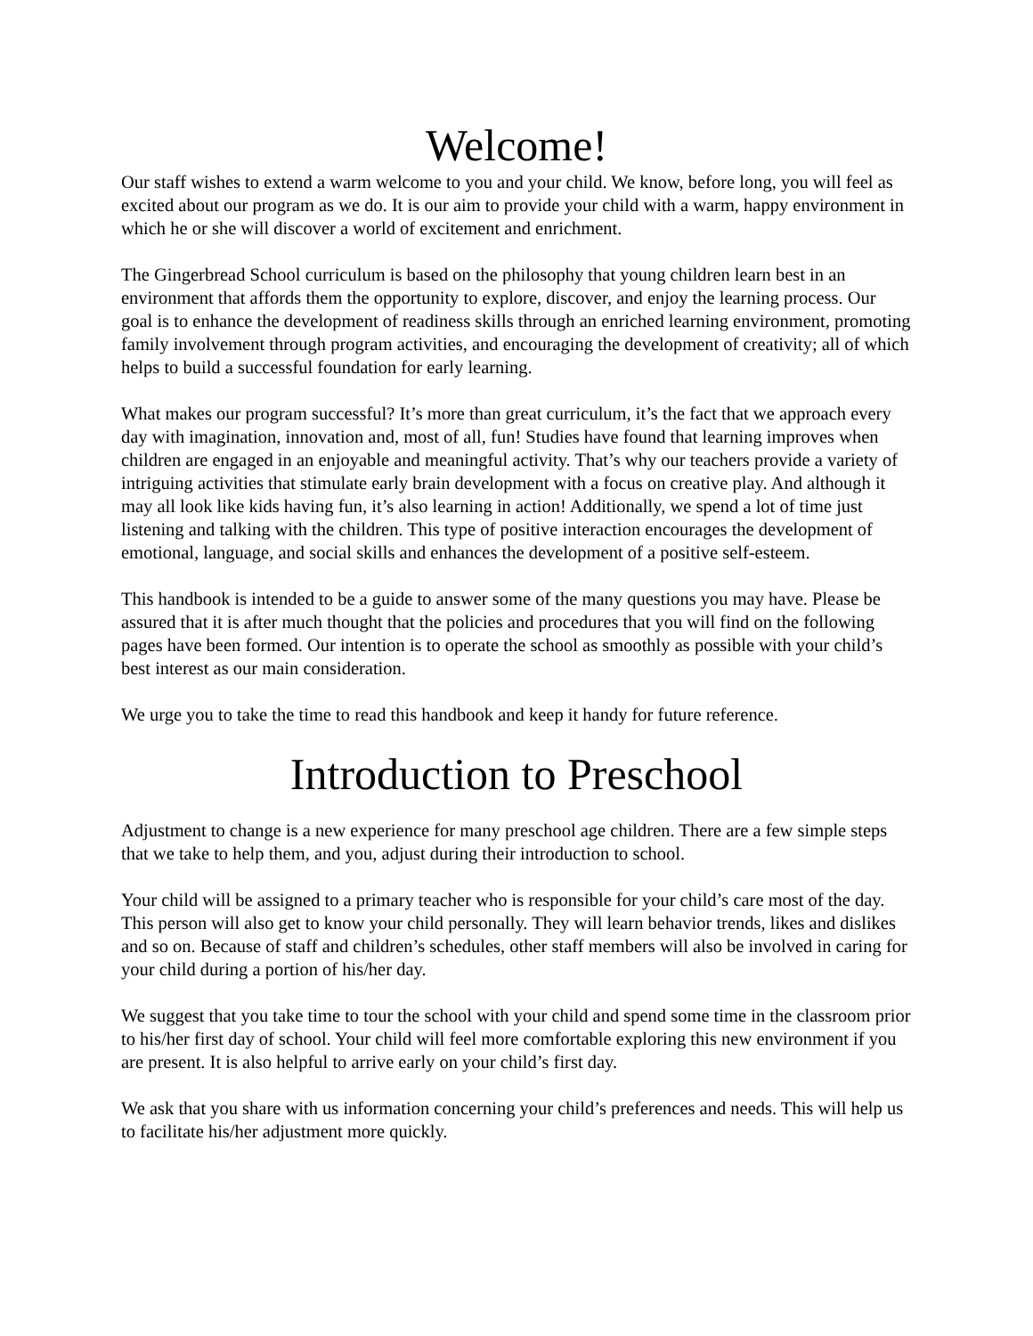Welcome!
Our staff wishes to extend a warm welcome to you and your child. We know, before long, you will feel as excited about our program as we do. It is our aim to provide your child with a warm, happy environment in which he or she will discover a world of excitement and enrichment.
The Gingerbread School curriculum is based on the philosophy that young children learn best in an environment that affords them the opportunity to explore, discover, and enjoy the learning process. Our goal is to enhance the development of readiness skills through an enriched learning environment, promoting family involvement through program activities, and encouraging the development of creativity; all of which helps to build a successful foundation for early learning.
What makes our program successful? It’s more than great curriculum, it’s the fact that we approach every day with imagination, innovation and, most of all, fun! Studies have found that learning improves when children are engaged in an enjoyable and meaningful activity. That’s why our teachers provide a variety of intriguing activities that stimulate early brain development with a focus on creative play. And although it may all look like kids having fun, it’s also learning in action! Additionally, we spend a lot of time just listening and talking with the children. This type of positive interaction encourages the development of emotional, language, and social skills and enhances the development of a positive self-esteem.
This handbook is intended to be a guide to answer some of the many questions you may have. Please be assured that it is after much thought that the policies and procedures that you will find on the following pages have been formed. Our intention is to operate the school as smoothly as possible with your child’s best interest as our main consideration.
We urge you to take the time to read this handbook and keep it handy for future reference.
Introduction to Preschool
Adjustment to change is a new experience for many preschool age children. There are a few simple steps that we take to help them, and you, adjust during their introduction to school.
Your child will be assigned to a primary teacher who is responsible for your child’s care most of the day. This person will also get to know your child personally. They will learn behavior trends, likes and dislikes and so on. Because of staff and children’s schedules, other staff members will also be involved in caring for your child during a portion of his/her day.
We suggest that you take time to tour the school with your child and spend some time in the classroom prior to his/her first day of school. Your child will feel more comfortable exploring this new environment if you are present. It is also helpful to arrive early on your child’s first day.
We ask that you share with us information concerning your child’s preferences and needs. This will help us to facilitate his/her adjustment more quickly.